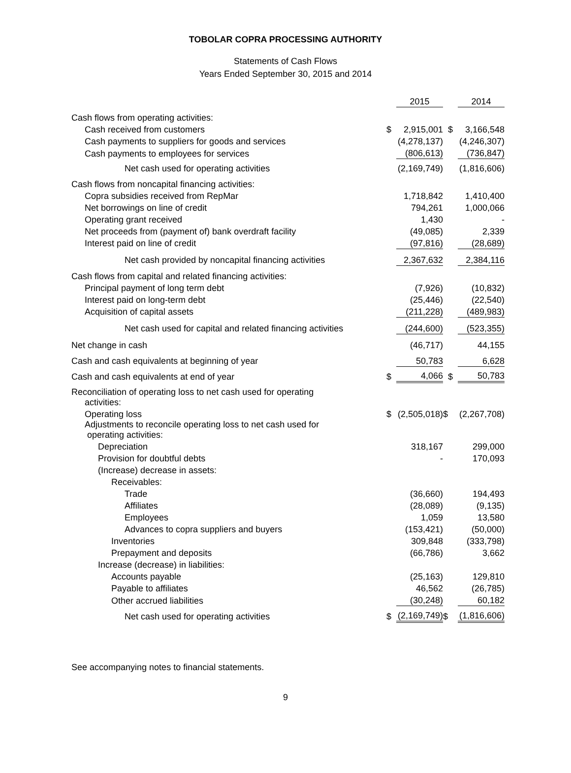TOBOLAR COPRA PROCESSING AUTHORITY
Statements of Cash Flows
Years Ended September 30, 2015 and 2014
| | | 2015 | | | 2014 |
| Cash flows from operating activities: | | | | | |
| Cash received from customers | $ | 2,915,001 | | $ | 3,166,548 |
| Cash payments to suppliers for goods and services | | (4,278,137) | | | (4,246,307) |
| Cash payments to employees for services | | (806,613) | | | (736,847) |
| Net cash used for operating activities | | (2,169,749) | | | (1,816,606) |
| Cash flows from noncapital financing activities: | | | | | |
| Copra subsidies received from RepMar | | 1,718,842 | | | 1,410,400 |
| Net borrowings on line of credit | | 794,261 | | | 1,000,066 |
| Operating grant received | | 1,430 | | | - |
| Net proceeds from (payment of) bank overdraft facility | | (49,085) | | | 2,339 |
| Interest paid on line of credit | | (97,816) | | | (28,689) |
| Net cash provided by noncapital financing activities | | 2,367,632 | | | 2,384,116 |
| Cash flows from capital and related financing activities: | | | | | |
| Principal payment of long term debt | | (7,926) | | | (10,832) |
| Interest paid on long-term debt | | (25,446) | | | (22,540) |
| Acquisition of capital assets | | (211,228) | | | (489,983) |
| Net cash used for capital and related financing activities | | (244,600) | | | (523,355) |
| Net change in cash | | (46,717) | | | 44,155 |
| Cash and cash equivalents at beginning of year | | 50,783 | | | 6,628 |
| Cash and cash equivalents at end of year | $ | 4,066 | | $ | 50,783 |
| Reconciliation of operating loss to net cash used for operating activities: | | | | | |
| Operating loss | $ | (2,505,018) | $ | | (2,267,708) |
| Adjustments to reconcile operating loss to net cash used for operating activities: | | | | | |
| Depreciation | | 318,167 | | | 299,000 |
| Provision for doubtful debts | | - | | | 170,093 |
| (Increase) decrease in assets: | | | | | |
| Receivables: | | | | | |
| Trade | | (36,660) | | | 194,493 |
| Affiliates | | (28,089) | | | (9,135) |
| Employees | | 1,059 | | | 13,580 |
| Advances to copra suppliers and buyers | | (153,421) | | | (50,000) |
| Inventories | | 309,848 | | | (333,798) |
| Prepayment and deposits | | (66,786) | | | 3,662 |
| Increase (decrease) in liabilities: | | | | | |
| Accounts payable | | (25,163) | | | 129,810 |
| Payable to affiliates | | 46,562 | | | (26,785) |
| Other accrued liabilities | | (30,248) | | | 60,182 |
| Net cash used for operating activities | $ | (2,169,749) | $ | | (1,816,606) |
See accompanying notes to financial statements.
9